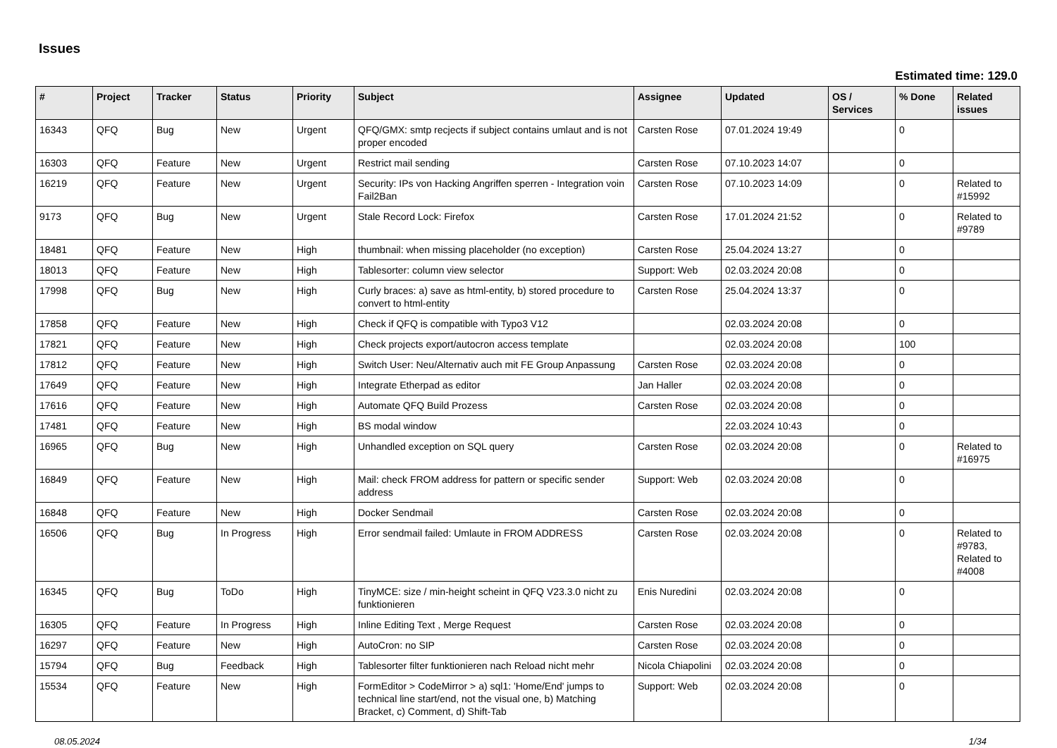Issues
Estimated time: 129.0
| # | Project | Tracker | Status | Priority | Subject | Assignee | Updated | OS / Services | % Done | Related issues |
| --- | --- | --- | --- | --- | --- | --- | --- | --- | --- | --- |
| 16343 | QFQ | Bug | New | Urgent | QFQ/GMX: smtp recjects if subject contains umlaut and is not proper encoded | Carsten Rose | 07.01.2024 19:49 | | 0 | |
| 16303 | QFQ | Feature | New | Urgent | Restrict mail sending | Carsten Rose | 07.10.2023 14:07 | | 0 | |
| 16219 | QFQ | Feature | New | Urgent | Security: IPs von Hacking Angriffen sperren - Integration voin Fail2Ban | Carsten Rose | 07.10.2023 14:09 | | 0 | Related to #15992 |
| 9173 | QFQ | Bug | New | Urgent | Stale Record Lock: Firefox | Carsten Rose | 17.01.2024 21:52 | | 0 | Related to #9789 |
| 18481 | QFQ | Feature | New | High | thumbnail: when missing placeholder (no exception) | Carsten Rose | 25.04.2024 13:27 | | 0 | |
| 18013 | QFQ | Feature | New | High | Tablesorter: column view selector | Support: Web | 02.03.2024 20:08 | | 0 | |
| 17998 | QFQ | Bug | New | High | Curly braces: a) save as html-entity, b) stored procedure to convert to html-entity | Carsten Rose | 25.04.2024 13:37 | | 0 | |
| 17858 | QFQ | Feature | New | High | Check if QFQ is compatible with Typo3 V12 | | 02.03.2024 20:08 | | 0 | |
| 17821 | QFQ | Feature | New | High | Check projects export/autocron access template | | 02.03.2024 20:08 | | 100 | |
| 17812 | QFQ | Feature | New | High | Switch User: Neu/Alternativ auch mit FE Group Anpassung | Carsten Rose | 02.03.2024 20:08 | | 0 | |
| 17649 | QFQ | Feature | New | High | Integrate Etherpad as editor | Jan Haller | 02.03.2024 20:08 | | 0 | |
| 17616 | QFQ | Feature | New | High | Automate QFQ Build Prozess | Carsten Rose | 02.03.2024 20:08 | | 0 | |
| 17481 | QFQ | Feature | New | High | BS modal window | | 22.03.2024 10:43 | | 0 | |
| 16965 | QFQ | Bug | New | High | Unhandled exception on SQL query | Carsten Rose | 02.03.2024 20:08 | | 0 | Related to #16975 |
| 16849 | QFQ | Feature | New | High | Mail: check FROM address for pattern or specific sender address | Support: Web | 02.03.2024 20:08 | | 0 | |
| 16848 | QFQ | Feature | New | High | Docker Sendmail | Carsten Rose | 02.03.2024 20:08 | | 0 | |
| 16506 | QFQ | Bug | In Progress | High | Error sendmail failed: Umlaute in FROM ADDRESS | Carsten Rose | 02.03.2024 20:08 | | 0 | Related to #9783, Related to #4008 |
| 16345 | QFQ | Bug | ToDo | High | TinyMCE: size / min-height scheint in QFQ V23.3.0 nicht zu funktionieren | Enis Nuredini | 02.03.2024 20:08 | | 0 | |
| 16305 | QFQ | Feature | In Progress | High | Inline Editing Text , Merge Request | Carsten Rose | 02.03.2024 20:08 | | 0 | |
| 16297 | QFQ | Feature | New | High | AutoCron: no SIP | Carsten Rose | 02.03.2024 20:08 | | 0 | |
| 15794 | QFQ | Bug | Feedback | High | Tablesorter filter funktionieren nach Reload nicht mehr | Nicola Chiapolini | 02.03.2024 20:08 | | 0 | |
| 15534 | QFQ | Feature | New | High | FormEditor > CodeMirror > a) sql1: 'Home/End' jumps to technical line start/end, not the visual one, b) Matching Bracket, c) Comment, d) Shift-Tab | Support: Web | 02.03.2024 20:08 | | 0 | |
08.05.2024 1/34